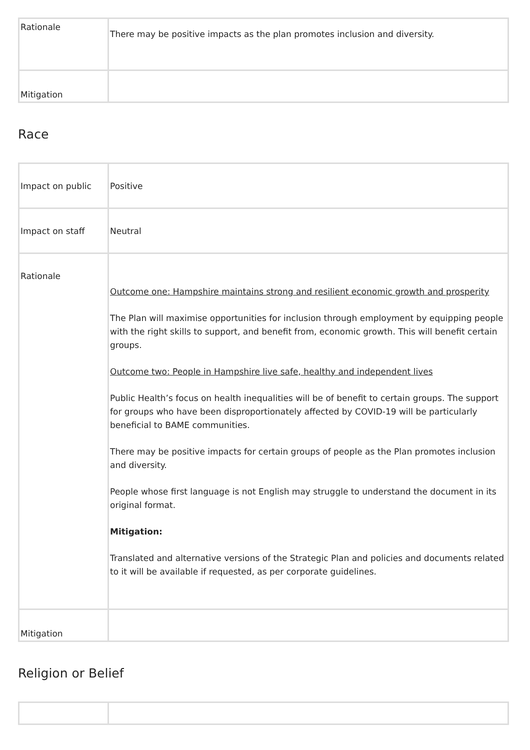| Rationale | There may be positive impacts as the plan promotes inclusion and diversity. |
| Mitigation | |
Race
| Impact on public | Positive |
| Impact on staff | Neutral |
| Rationale | Outcome one: Hampshire maintains strong and resilient economic growth and prosperity The Plan will maximise opportunities for inclusion through employment by equipping people with the right skills to support, and benefit from, economic growth. This will benefit certain groups. Outcome two: People in Hampshire live safe, healthy and independent lives Public Health’s focus on health inequalities will be of benefit to certain groups. The support for groups who have been disproportionately affected by COVID-19 will be particularly beneficial to BAME communities. There may be positive impacts for certain groups of people as the Plan promotes inclusion and diversity. People whose first language is not English may struggle to understand the document in its original format. Mitigation: Translated and alternative versions of the Strategic Plan and policies and documents related to it will be available if requested, as per corporate guidelines. |
| Mitigation | |
Religion or Belief